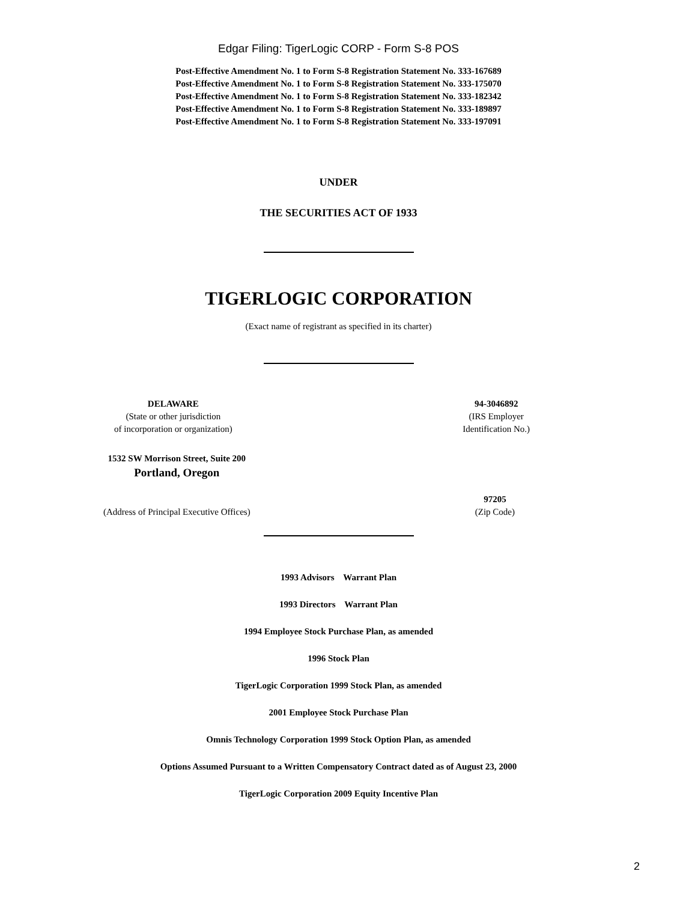Edgar Filing: TigerLogic CORP - Form S-8 POS
Post-Effective Amendment No. 1 to Form S-8 Registration Statement No. 333-167689
Post-Effective Amendment No. 1 to Form S-8 Registration Statement No. 333-175070
Post-Effective Amendment No. 1 to Form S-8 Registration Statement No. 333-182342
Post-Effective Amendment No. 1 to Form S-8 Registration Statement No. 333-189897
Post-Effective Amendment No. 1 to Form S-8 Registration Statement No. 333-197091
UNDER
THE SECURITIES ACT OF 1933
TIGERLOGIC CORPORATION
(Exact name of registrant as specified in its charter)
DELAWARE
(State or other jurisdiction
of incorporation or organization)
94-3046892
(IRS Employer
Identification No.)
1532 SW Morrison Street, Suite 200
Portland, Oregon
(Address of Principal Executive Offices)
97205
(Zip Code)
1993 Advisors Warrant Plan
1993 Directors Warrant Plan
1994 Employee Stock Purchase Plan, as amended
1996 Stock Plan
TigerLogic Corporation 1999 Stock Plan, as amended
2001 Employee Stock Purchase Plan
Omnis Technology Corporation 1999 Stock Option Plan, as amended
Options Assumed Pursuant to a Written Compensatory Contract dated as of August 23, 2000
TigerLogic Corporation 2009 Equity Incentive Plan
2